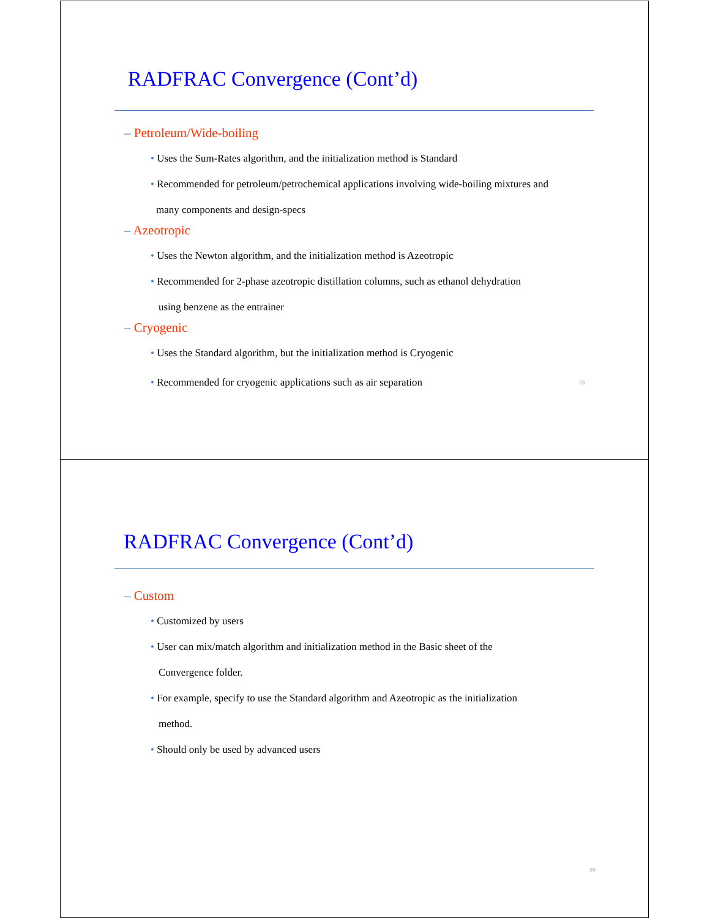RADFRAC Convergence (Cont’d)
– Petroleum/Wide-boiling
• Uses the Sum-Rates algorithm, and the initialization method is Standard
• Recommended for petroleum/petrochemical applications involving wide-boiling mixtures and
many components and design-specs
– Azeotropic
• Uses the Newton algorithm, and the initialization method is Azeotropic
• Recommended for 2-phase azeotropic distillation columns, such as ethanol dehydration
using benzene as the entrainer
– Cryogenic
• Uses the Standard algorithm, but the initialization method is Cryogenic
• Recommended for cryogenic applications such as air separation 25
RADFRAC Convergence (Cont’d)
– Custom
• Customized by users
• User can mix/match algorithm and initialization method in the Basic sheet of the
Convergence folder.
• For example, specify to use the Standard algorithm and Azeotropic as the initialization
method.
• Should only be used by advanced users
26